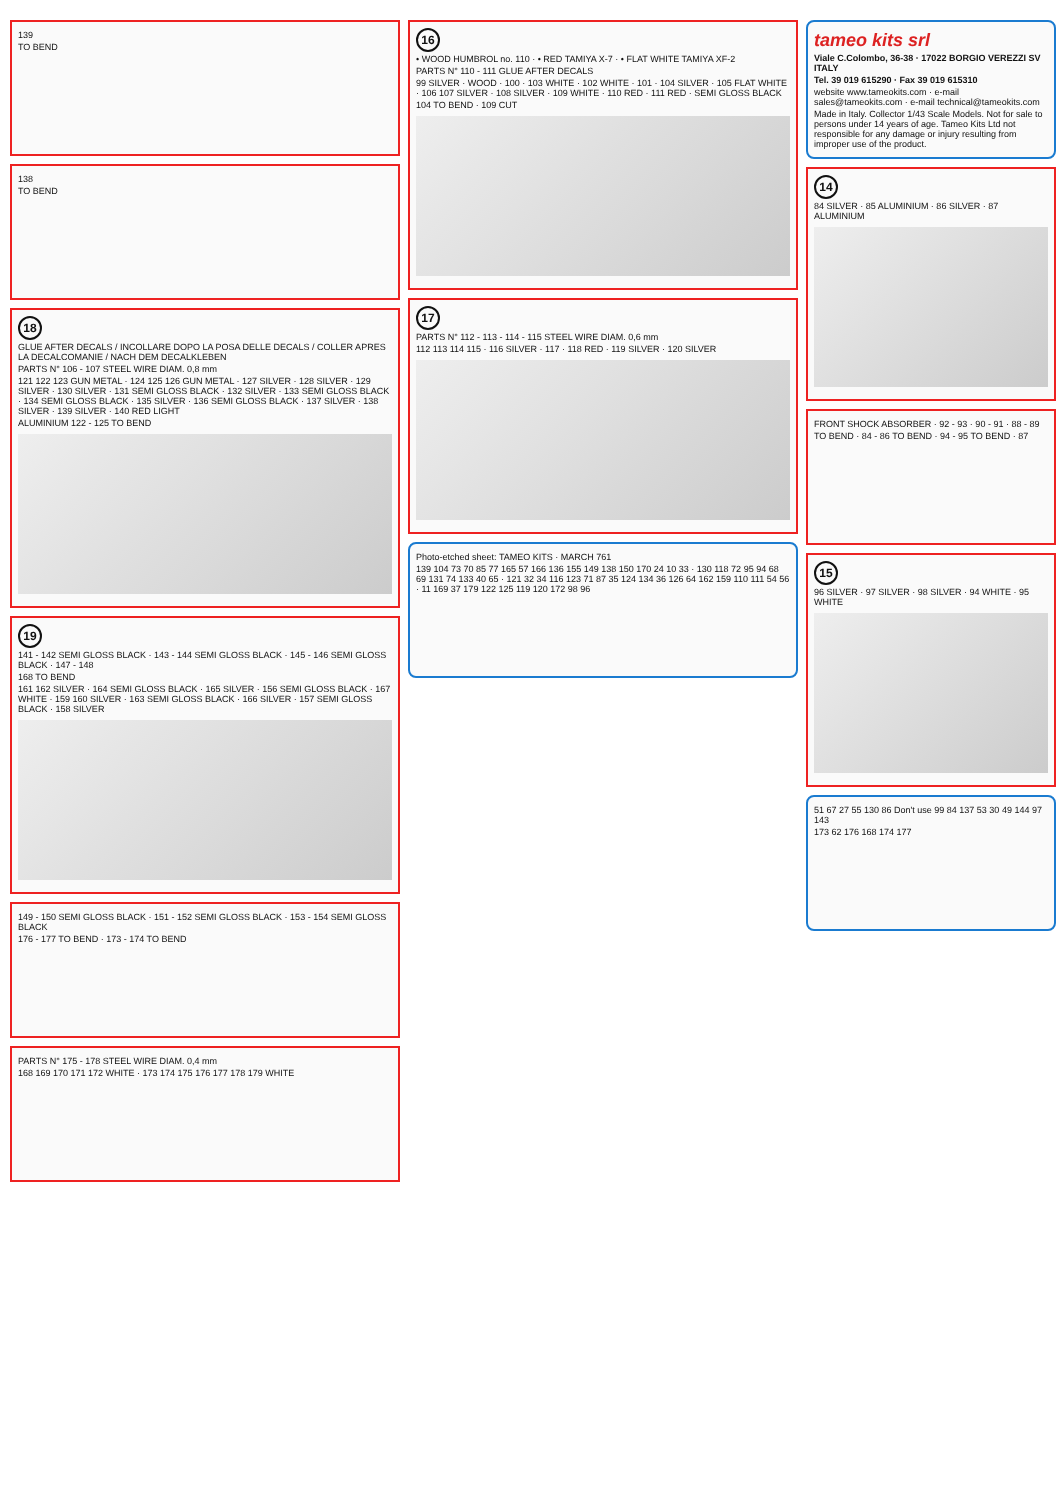139
TO BEND
138
TO BEND
18
GLUE AFTER DECALS / INCOLLARE DOPO LA POSA DELLE DECALS / COLLER APRES LA DECALCOMANIE / NACH DEM DECALKLEBEN
PARTS N° 106 - 107 STEEL WIRE DIAM. 0,8 mm
121 122 123 GUN METAL · 124 125 126 GUN METAL · 127 SILVER · 128 SILVER · 129 SILVER · 130 SILVER · 131 SEMI GLOSS BLACK · 132 SILVER · 133 SEMI GLOSS BLACK · 134 SEMI GLOSS BLACK · 135 SILVER · 136 SEMI GLOSS BLACK · 137 SILVER · 138 SILVER · 139 SILVER · 140 RED LIGHT
ALUMINIUM 122 - 125 TO BEND
19
141 - 142 SEMI GLOSS BLACK · 143 - 144 SEMI GLOSS BLACK · 145 - 146 SEMI GLOSS BLACK · 147 - 148
168 TO BEND
161 162 SILVER · 164 SEMI GLOSS BLACK · 165 SILVER · 156 SEMI GLOSS BLACK · 167 WHITE · 159 160 SILVER · 163 SEMI GLOSS BLACK · 166 SILVER · 157 SEMI GLOSS BLACK · 158 SILVER
149 - 150 SEMI GLOSS BLACK · 151 - 152 SEMI GLOSS BLACK · 153 - 154 SEMI GLOSS BLACK
176 - 177 TO BEND · 173 - 174 TO BEND
PARTS N° 175 - 178 STEEL WIRE DIAM. 0,4 mm
168 169 170 171 172 WHITE · 173 174 175 176 177 178 179 WHITE
16
• WOOD HUMBROL no. 110 · • RED TAMIYA X-7 · • FLAT WHITE TAMIYA XF-2
PARTS N° 110 - 111 GLUE AFTER DECALS
99 SILVER · WOOD · 100 · 103 WHITE · 102 WHITE · 101 · 104 SILVER · 105 FLAT WHITE · 106 107 SILVER · 108 SILVER · 109 WHITE · 110 RED · 111 RED · SEMI GLOSS BLACK
104 TO BEND · 109 CUT
17
PARTS N° 112 - 113 - 114 - 115 STEEL WIRE DIAM. 0,6 mm
112 113 114 115 · 116 SILVER · 117 · 118 RED · 119 SILVER · 120 SILVER
Photo-etched sheet: TAMEO KITS · MARCH 761
139 104 73 70 85 77 165 57 166 136 155 149 138 150 170 24 10 33 · 130 118 72 95 94 68 69 131 74 133 40 65 · 121 32 34 116 123 71 87 35 124 134 36 126 64 162 159 110 111 54 56 · 11 169 37 179 122 125 119 120 172 98 96
tameo kits srl
Viale C.Colombo, 36-38 · 17022 BORGIO VEREZZI SV ITALY
Tel. 39 019 615290 · Fax 39 019 615310
website www.tameokits.com · e-mail sales@tameokits.com · e-mail technical@tameokits.com
Made in Italy. Collector 1/43 Scale Models. Not for sale to persons under 14 years of age. Tameo Kits Ltd not responsible for any damage or injury resulting from improper use of the product.
14
84 SILVER · 85 ALUMINIUM · 86 SILVER · 87 ALUMINIUM
FRONT SHOCK ABSORBER · 92 - 93 · 90 - 91 · 88 - 89
TO BEND · 84 - 86 TO BEND · 94 - 95 TO BEND · 87
15
96 SILVER · 97 SILVER · 98 SILVER · 94 WHITE · 95 WHITE
51 67 27 55 130 86 Don't use 99 84 137 53 30 49 144 97 143
173 62 176 168 174 177